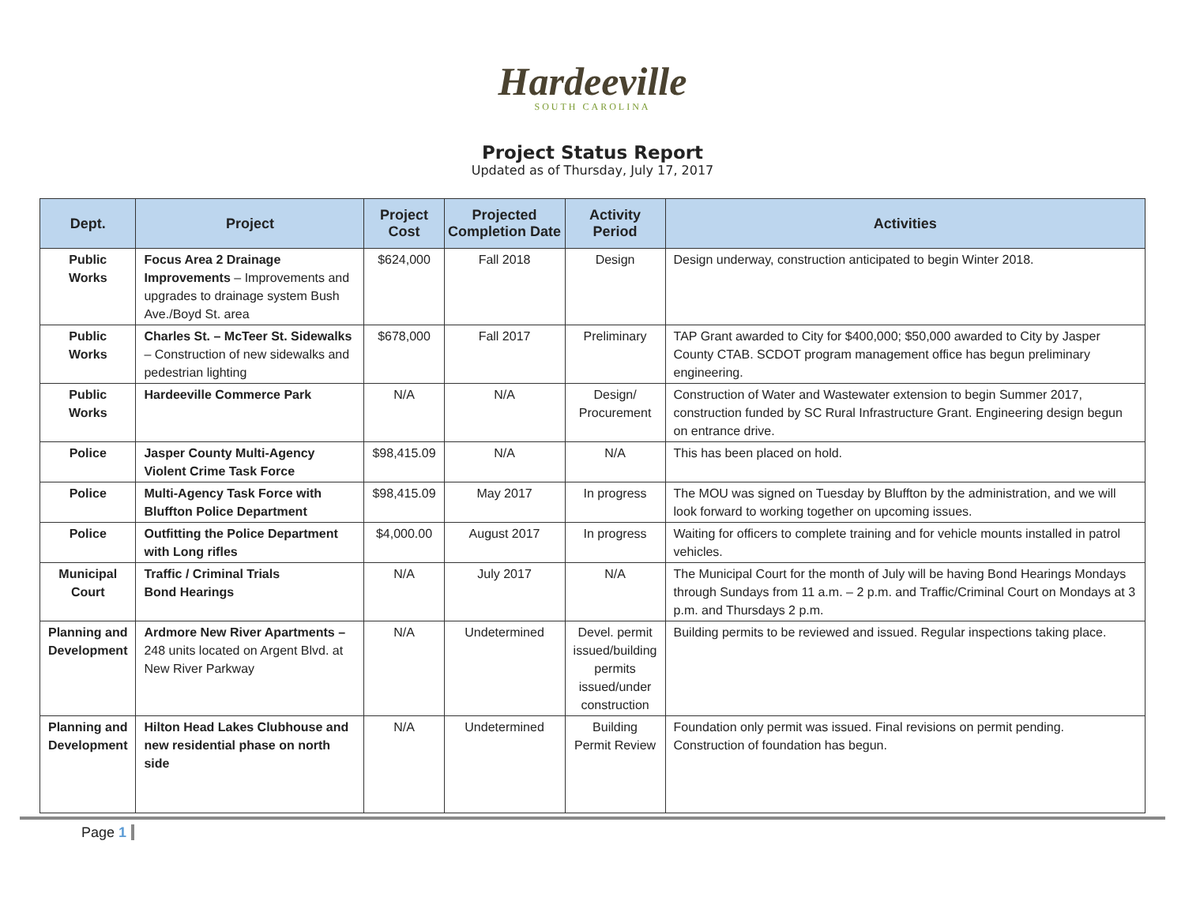Hardeeville
SOUTH CAROLINA
Project Status Report
Updated as of Thursday, July 17, 2017
| Dept. | Project | Project Cost | Projected Completion Date | Activity Period | Activities |
| --- | --- | --- | --- | --- | --- |
| Public Works | Focus Area 2 Drainage Improvements – Improvements and upgrades to drainage system Bush Ave./Boyd St. area | $624,000 | Fall 2018 | Design | Design underway, construction anticipated to begin Winter 2018. |
| Public Works | Charles St. – McTeer St. Sidewalks – Construction of new sidewalks and pedestrian lighting | $678,000 | Fall 2017 | Preliminary | TAP Grant awarded to City for $400,000; $50,000 awarded to City by Jasper County CTAB. SCDOT program management office has begun preliminary engineering. |
| Public Works | Hardeeville Commerce Park | N/A | N/A | Design/ Procurement | Construction of Water and Wastewater extension to begin Summer 2017, construction funded by SC Rural Infrastructure Grant. Engineering design begun on entrance drive. |
| Police | Jasper County Multi-Agency Violent Crime Task Force | $98,415.09 | N/A | N/A | This has been placed on hold. |
| Police | Multi-Agency Task Force with Bluffton Police Department | $98,415.09 | May 2017 | In progress | The MOU was signed on Tuesday by Bluffton by the administration, and we will look forward to working together on upcoming issues. |
| Police | Outfitting the Police Department with Long rifles | $4,000.00 | August 2017 | In progress | Waiting for officers to complete training and for vehicle mounts installed in patrol vehicles. |
| Municipal Court | Traffic / Criminal Trials Bond Hearings | N/A | July 2017 | N/A | The Municipal Court for the month of July will be having Bond Hearings Mondays through Sundays from 11 a.m. – 2 p.m. and Traffic/Criminal Court on Mondays at 3 p.m. and Thursdays 2 p.m. |
| Planning and Development | Ardmore New River Apartments – 248 units located on Argent Blvd. at New River Parkway | N/A | Undetermined | Devel. permit issued/building permits issued/under construction | Building permits to be reviewed and issued. Regular inspections taking place. |
| Planning and Development | Hilton Head Lakes Clubhouse and new residential phase on north side | N/A | Undetermined | Building Permit Review | Foundation only permit was issued. Final revisions on permit pending. Construction of foundation has begun. |
Page 1